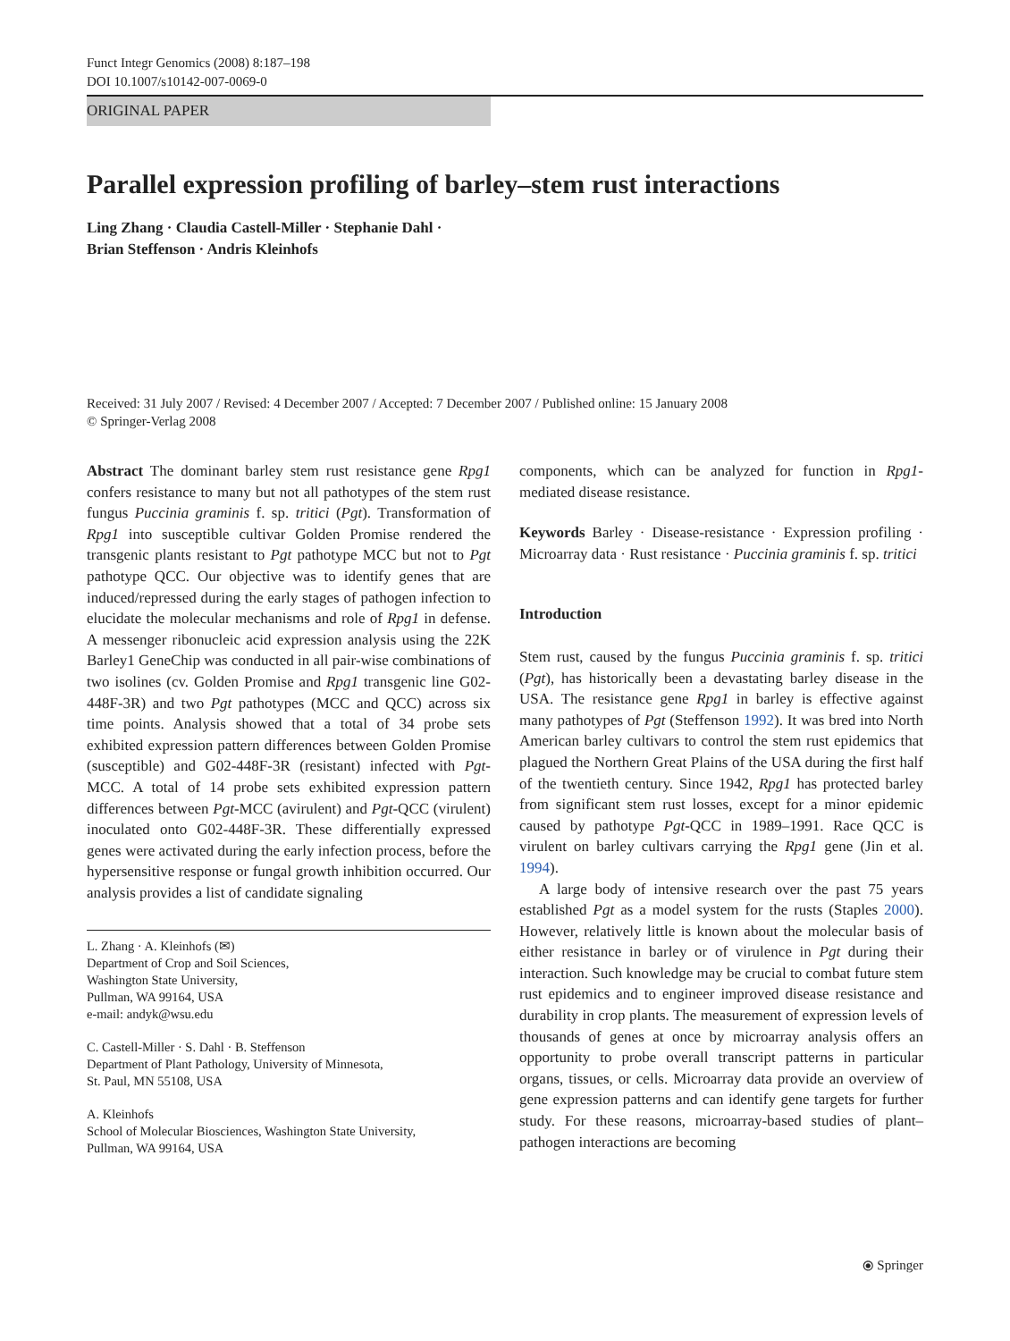Funct Integr Genomics (2008) 8:187–198
DOI 10.1007/s10142-007-0069-0
ORIGINAL PAPER
Parallel expression profiling of barley–stem rust interactions
Ling Zhang · Claudia Castell-Miller · Stephanie Dahl ·
Brian Steffenson · Andris Kleinhofs
Received: 31 July 2007 / Revised: 4 December 2007 / Accepted: 7 December 2007 / Published online: 15 January 2008
© Springer-Verlag 2008
Abstract The dominant barley stem rust resistance gene Rpg1 confers resistance to many but not all pathotypes of the stem rust fungus Puccinia graminis f. sp. tritici (Pgt). Transformation of Rpg1 into susceptible cultivar Golden Promise rendered the transgenic plants resistant to Pgt pathotype MCC but not to Pgt pathotype QCC. Our objective was to identify genes that are induced/repressed during the early stages of pathogen infection to elucidate the molecular mechanisms and role of Rpg1 in defense. A messenger ribonucleic acid expression analysis using the 22K Barley1 GeneChip was conducted in all pair-wise combinations of two isolines (cv. Golden Promise and Rpg1 transgenic line G02-448F-3R) and two Pgt pathotypes (MCC and QCC) across six time points. Analysis showed that a total of 34 probe sets exhibited expression pattern differences between Golden Promise (susceptible) and G02-448F-3R (resistant) infected with Pgt-MCC. A total of 14 probe sets exhibited expression pattern differences between Pgt-MCC (avirulent) and Pgt-QCC (virulent) inoculated onto G02-448F-3R. These differentially expressed genes were activated during the early infection process, before the hypersensitive response or fungal growth inhibition occurred. Our analysis provides a list of candidate signaling
L. Zhang · A. Kleinhofs (✉)
Department of Crop and Soil Sciences,
Washington State University,
Pullman, WA 99164, USA
e-mail: andyk@wsu.edu
C. Castell-Miller · S. Dahl · B. Steffenson
Department of Plant Pathology, University of Minnesota,
St. Paul, MN 55108, USA
A. Kleinhofs
School of Molecular Biosciences, Washington State University,
Pullman, WA 99164, USA
components, which can be analyzed for function in Rpg1-mediated disease resistance.
Keywords Barley · Disease-resistance · Expression profiling · Microarray data · Rust resistance · Puccinia graminis f. sp. tritici
Introduction
Stem rust, caused by the fungus Puccinia graminis f. sp. tritici (Pgt), has historically been a devastating barley disease in the USA. The resistance gene Rpg1 in barley is effective against many pathotypes of Pgt (Steffenson 1992). It was bred into North American barley cultivars to control the stem rust epidemics that plagued the Northern Great Plains of the USA during the first half of the twentieth century. Since 1942, Rpg1 has protected barley from significant stem rust losses, except for a minor epidemic caused by pathotype Pgt-QCC in 1989–1991. Race QCC is virulent on barley cultivars carrying the Rpg1 gene (Jin et al. 1994).
A large body of intensive research over the past 75 years established Pgt as a model system for the rusts (Staples 2000). However, relatively little is known about the molecular basis of either resistance in barley or of virulence in Pgt during their interaction. Such knowledge may be crucial to combat future stem rust epidemics and to engineer improved disease resistance and durability in crop plants. The measurement of expression levels of thousands of genes at once by microarray analysis offers an opportunity to probe overall transcript patterns in particular organs, tissues, or cells. Microarray data provide an overview of gene expression patterns and can identify gene targets for further study. For these reasons, microarray-based studies of plant–pathogen interactions are becoming
⦿ Springer